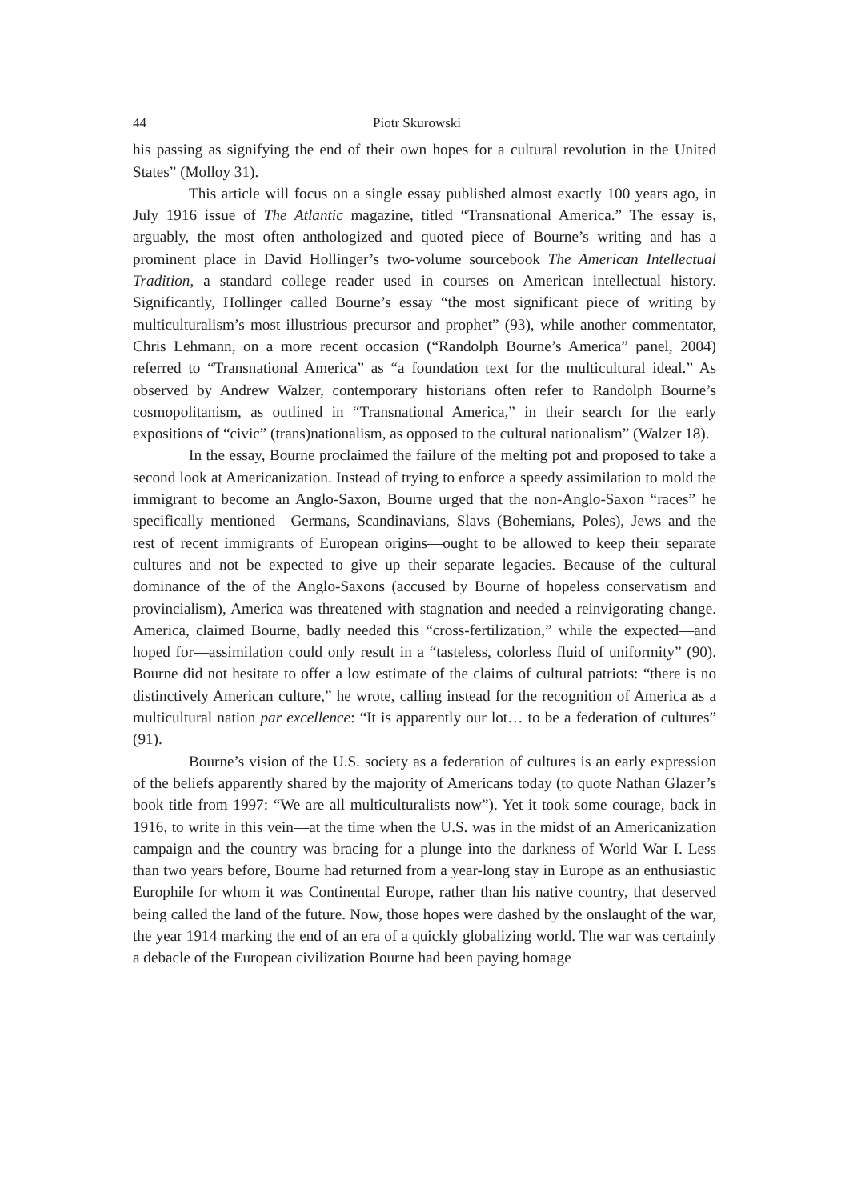44 Piotr Skurowski
his passing as signifying the end of their own hopes for a cultural revolution in the United States” (Molloy 31).
This article will focus on a single essay published almost exactly 100 years ago, in July 1916 issue of The Atlantic magazine, titled “Transnational America.” The essay is, arguably, the most often anthologized and quoted piece of Bourne’s writing and has a prominent place in David Hollinger’s two-volume sourcebook The American Intellectual Tradition, a standard college reader used in courses on American intellectual history. Significantly, Hollinger called Bourne’s essay “the most significant piece of writing by multiculturalism’s most illustrious precursor and prophet” (93), while another commentator, Chris Lehmann, on a more recent occasion (“Randolph Bourne’s America” panel, 2004) referred to “Transnational America” as “a foundation text for the multicultural ideal.” As observed by Andrew Walzer, contemporary historians often refer to Randolph Bourne’s cosmopolitanism, as outlined in “Transnational America,” in their search for the early expositions of “civic” (trans)nationalism, as opposed to the cultural nationalism” (Walzer 18).
In the essay, Bourne proclaimed the failure of the melting pot and proposed to take a second look at Americanization. Instead of trying to enforce a speedy assimilation to mold the immigrant to become an Anglo-Saxon, Bourne urged that the non-Anglo-Saxon “races” he specifically mentioned—Germans, Scandinavians, Slavs (Bohemians, Poles), Jews and the rest of recent immigrants of European origins—ought to be allowed to keep their separate cultures and not be expected to give up their separate legacies. Because of the cultural dominance of the of the Anglo-Saxons (accused by Bourne of hopeless conservatism and provincialism), America was threatened with stagnation and needed a reinvigorating change. America, claimed Bourne, badly needed this “cross-fertilization,” while the expected—and hoped for—assimilation could only result in a “tasteless, colorless fluid of uniformity” (90). Bourne did not hesitate to offer a low estimate of the claims of cultural patriots: “there is no distinctively American culture,” he wrote, calling instead for the recognition of America as a multicultural nation par excellence: “It is apparently our lot… to be a federation of cultures” (91).
Bourne’s vision of the U.S. society as a federation of cultures is an early expression of the beliefs apparently shared by the majority of Americans today (to quote Nathan Glazer’s book title from 1997: “We are all multiculturalists now”). Yet it took some courage, back in 1916, to write in this vein—at the time when the U.S. was in the midst of an Americanization campaign and the country was bracing for a plunge into the darkness of World War I. Less than two years before, Bourne had returned from a year-long stay in Europe as an enthusiastic Europhile for whom it was Continental Europe, rather than his native country, that deserved being called the land of the future. Now, those hopes were dashed by the onslaught of the war, the year 1914 marking the end of an era of a quickly globalizing world. The war was certainly a debacle of the European civilization Bourne had been paying homage